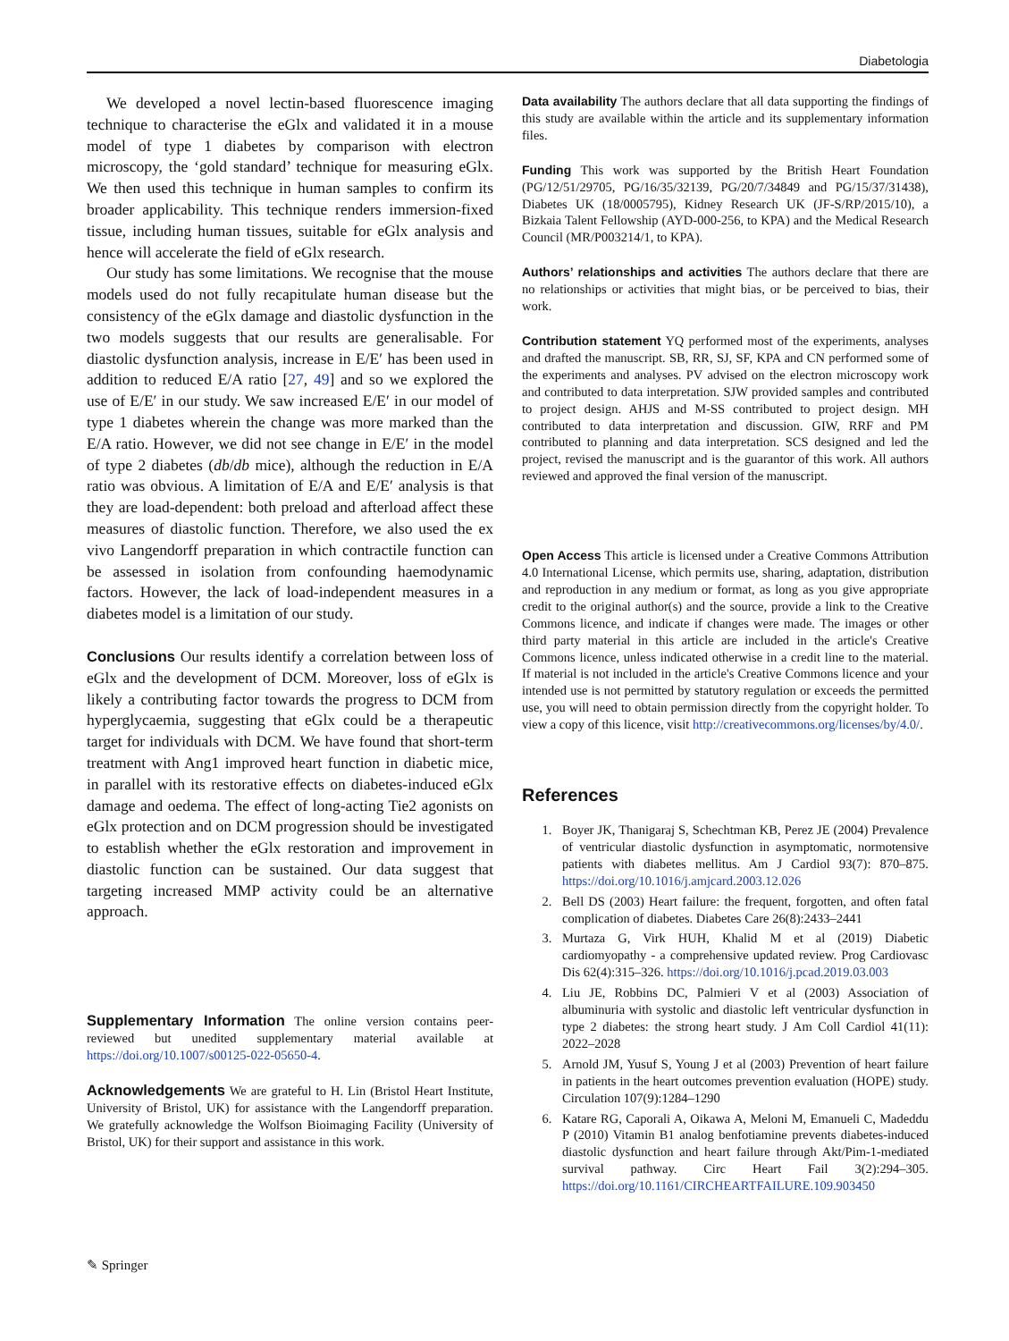Diabetologia
We developed a novel lectin-based fluorescence imaging technique to characterise the eGlx and validated it in a mouse model of type 1 diabetes by comparison with electron microscopy, the ‘gold standard’ technique for measuring eGlx. We then used this technique in human samples to confirm its broader applicability. This technique renders immersion-fixed tissue, including human tissues, suitable for eGlx analysis and hence will accelerate the field of eGlx research.
Our study has some limitations. We recognise that the mouse models used do not fully recapitulate human disease but the consistency of the eGlx damage and diastolic dysfunction in the two models suggests that our results are generalisable. For diastolic dysfunction analysis, increase in E/E′ has been used in addition to reduced E/A ratio [27, 49] and so we explored the use of E/E′ in our study. We saw increased E/E′ in our model of type 1 diabetes wherein the change was more marked than the E/A ratio. However, we did not see change in E/E′ in the model of type 2 diabetes (db/db mice), although the reduction in E/A ratio was obvious. A limitation of E/A and E/E′ analysis is that they are load-dependent: both preload and afterload affect these measures of diastolic function. Therefore, we also used the ex vivo Langendorff preparation in which contractile function can be assessed in isolation from confounding haemodynamic factors. However, the lack of load-independent measures in a diabetes model is a limitation of our study.
Conclusions Our results identify a correlation between loss of eGlx and the development of DCM. Moreover, loss of eGlx is likely a contributing factor towards the progress to DCM from hyperglycaemia, suggesting that eGlx could be a therapeutic target for individuals with DCM. We have found that short-term treatment with Ang1 improved heart function in diabetic mice, in parallel with its restorative effects on diabetes-induced eGlx damage and oedema. The effect of long-acting Tie2 agonists on eGlx protection and on DCM progression should be investigated to establish whether the eGlx restoration and improvement in diastolic function can be sustained. Our data suggest that targeting increased MMP activity could be an alternative approach.
Supplementary Information The online version contains peer-reviewed but unedited supplementary material available at https://doi.org/10.1007/s00125-022-05650-4.
Acknowledgements We are grateful to H. Lin (Bristol Heart Institute, University of Bristol, UK) for assistance with the Langendorff preparation. We gratefully acknowledge the Wolfson Bioimaging Facility (University of Bristol, UK) for their support and assistance in this work.
Data availability The authors declare that all data supporting the findings of this study are available within the article and its supplementary information files.
Funding This work was supported by the British Heart Foundation (PG/12/51/29705, PG/16/35/32139, PG/20/7/34849 and PG/15/37/31438), Diabetes UK (18/0005795), Kidney Research UK (JF-S/RP/2015/10), a Bizkaia Talent Fellowship (AYD-000-256, to KPA) and the Medical Research Council (MR/P003214/1, to KPA).
Authors’ relationships and activities The authors declare that there are no relationships or activities that might bias, or be perceived to bias, their work.
Contribution statement YQ performed most of the experiments, analyses and drafted the manuscript. SB, RR, SJ, SF, KPA and CN performed some of the experiments and analyses. PV advised on the electron microscopy work and contributed to data interpretation. SJW provided samples and contributed to project design. AHJS and M-SS contributed to project design. MH contributed to data interpretation and discussion. GIW, RRF and PM contributed to planning and data interpretation. SCS designed and led the project, revised the manuscript and is the guarantor of this work. All authors reviewed and approved the final version of the manuscript.
Open Access This article is licensed under a Creative Commons Attribution 4.0 International License, which permits use, sharing, adaptation, distribution and reproduction in any medium or format, as long as you give appropriate credit to the original author(s) and the source, provide a link to the Creative Commons licence, and indicate if changes were made. The images or other third party material in this article are included in the article's Creative Commons licence, unless indicated otherwise in a credit line to the material. If material is not included in the article's Creative Commons licence and your intended use is not permitted by statutory regulation or exceeds the permitted use, you will need to obtain permission directly from the copyright holder. To view a copy of this licence, visit http://creativecommons.org/licenses/by/4.0/.
References
1. Boyer JK, Thanigaraj S, Schechtman KB, Perez JE (2004) Prevalence of ventricular diastolic dysfunction in asymptomatic, normotensive patients with diabetes mellitus. Am J Cardiol 93(7): 870–875. https://doi.org/10.1016/j.amjcard.2003.12.026
2. Bell DS (2003) Heart failure: the frequent, forgotten, and often fatal complication of diabetes. Diabetes Care 26(8):2433–2441
3. Murtaza G, Virk HUH, Khalid M et al (2019) Diabetic cardiomyopathy - a comprehensive updated review. Prog Cardiovasc Dis 62(4):315–326. https://doi.org/10.1016/j.pcad.2019.03.003
4. Liu JE, Robbins DC, Palmieri V et al (2003) Association of albuminuria with systolic and diastolic left ventricular dysfunction in type 2 diabetes: the strong heart study. J Am Coll Cardiol 41(11): 2022–2028
5. Arnold JM, Yusuf S, Young J et al (2003) Prevention of heart failure in patients in the heart outcomes prevention evaluation (HOPE) study. Circulation 107(9):1284–1290
6. Katare RG, Caporali A, Oikawa A, Meloni M, Emanueli C, Madeddu P (2010) Vitamin B1 analog benfotiamine prevents diabetes-induced diastolic dysfunction and heart failure through Akt/Pim-1-mediated survival pathway. Circ Heart Fail 3(2):294–305. https://doi.org/10.1161/CIRCHEARTFAILURE.109.903450
✎ Springer